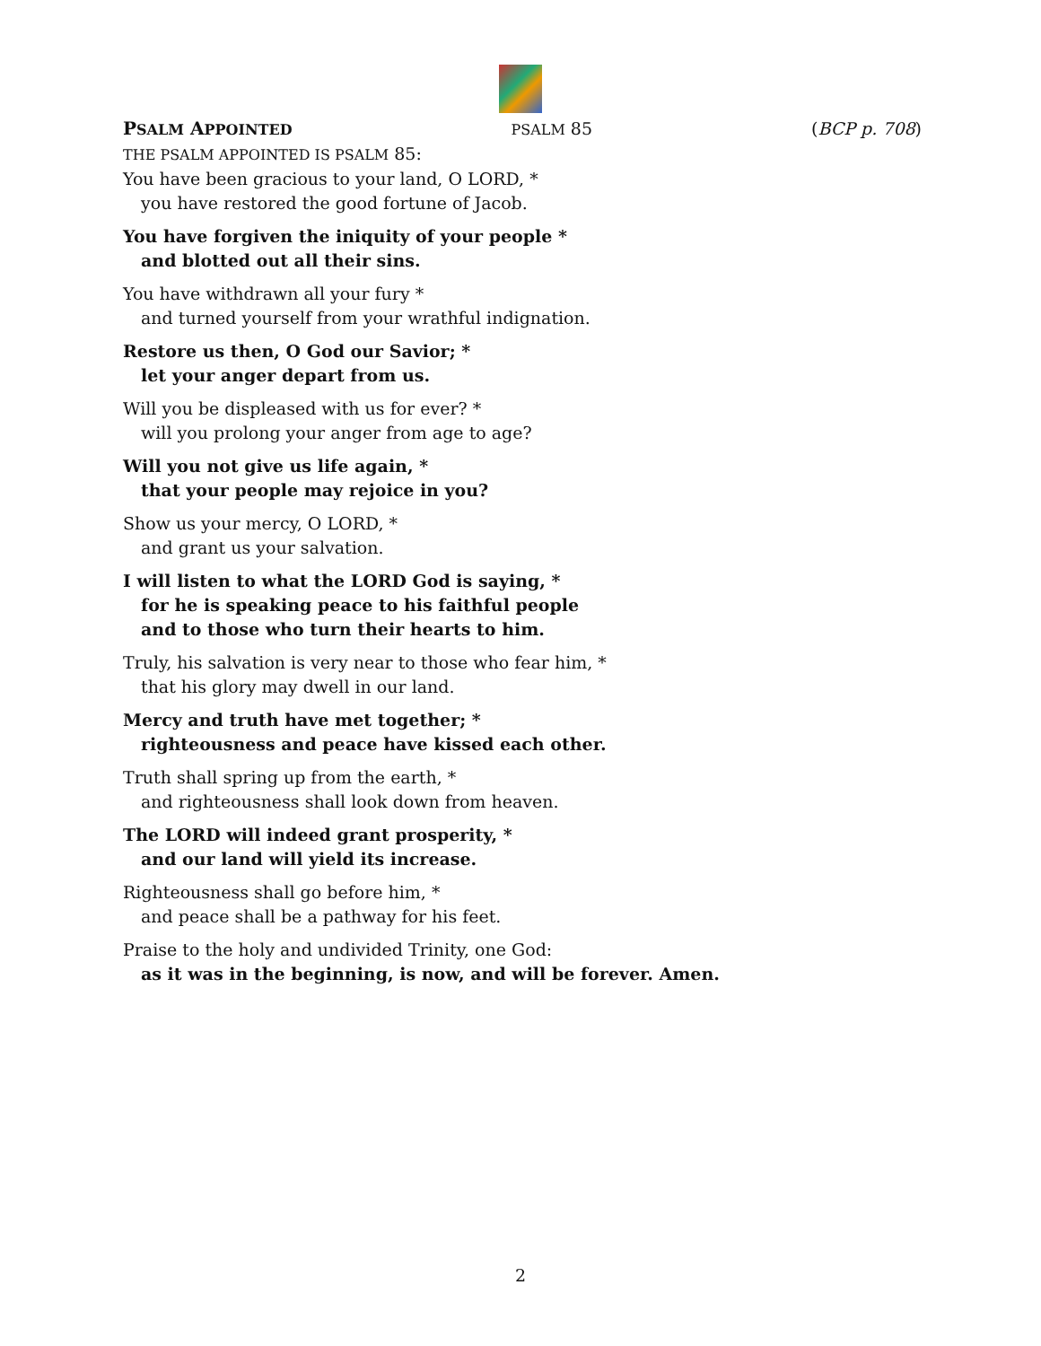PSALM APPOINTED PSALM 85 (BCP p. 708)
THE PSALM APPOINTED IS PSALM 85:
You have been gracious to your land, O LORD, *
you have restored the good fortune of Jacob.
You have forgiven the iniquity of your people *
and blotted out all their sins.
You have withdrawn all your fury *
and turned yourself from your wrathful indignation.
Restore us then, O God our Savior; *
let your anger depart from us.
Will you be displeased with us for ever? *
will you prolong your anger from age to age?
Will you not give us life again, *
that your people may rejoice in you?
Show us your mercy, O LORD, *
and grant us your salvation.
I will listen to what the LORD God is saying, *
for he is speaking peace to his faithful people
and to those who turn their hearts to him.
Truly, his salvation is very near to those who fear him, *
that his glory may dwell in our land.
Mercy and truth have met together; *
righteousness and peace have kissed each other.
Truth shall spring up from the earth, *
and righteousness shall look down from heaven.
The LORD will indeed grant prosperity, *
and our land will yield its increase.
Righteousness shall go before him, *
and peace shall be a pathway for his feet.
Praise to the holy and undivided Trinity, one God:
as it was in the beginning, is now, and will be forever. Amen.
2